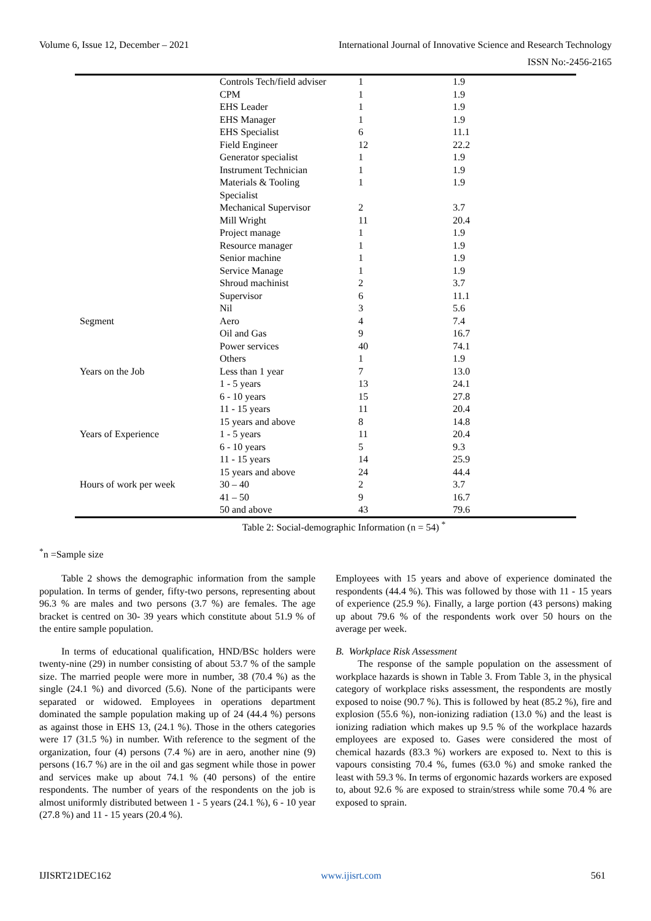Volume 6, Issue 12, December – 2021 International Journal of Innovative Science and Research Technology
ISSN No:-2456-2165
| | Controls Tech/field adviser | 1 | 1.9 |
| | CPM | 1 | 1.9 |
| | EHS Leader | 1 | 1.9 |
| | EHS Manager | 1 | 1.9 |
| | EHS Specialist | 6 | 11.1 |
| | Field Engineer | 12 | 22.2 |
| | Generator specialist | 1 | 1.9 |
| | Instrument Technician | 1 | 1.9 |
| | Materials & Tooling Specialist | 1 | 1.9 |
| | Mechanical Supervisor | 2 | 3.7 |
| | Mill Wright | 11 | 20.4 |
| | Project manage | 1 | 1.9 |
| | Resource manager | 1 | 1.9 |
| | Senior machine | 1 | 1.9 |
| | Service Manage | 1 | 1.9 |
| | Shroud machinist | 2 | 3.7 |
| | Supervisor | 6 | 11.1 |
| | Nil | 3 | 5.6 |
| Segment | Aero | 4 | 7.4 |
| | Oil and Gas | 9 | 16.7 |
| | Power services | 40 | 74.1 |
| | Others | 1 | 1.9 |
| Years on the Job | Less than 1 year | 7 | 13.0 |
| | 1 - 5 years | 13 | 24.1 |
| | 6 - 10 years | 15 | 27.8 |
| | 11 - 15 years | 11 | 20.4 |
| | 15 years and above | 8 | 14.8 |
| Years of Experience | 1 - 5 years | 11 | 20.4 |
| | 6 - 10 years | 5 | 9.3 |
| | 11 - 15 years | 14 | 25.9 |
| | 15 years and above | 24 | 44.4 |
| Hours of work per week | 30 – 40 | 2 | 3.7 |
| | 41 – 50 | 9 | 16.7 |
| | 50 and above | 43 | 79.6 |
Table 2: Social-demographic Information (n = 54) <sup>*</sup>
<sup>*</sup> n =Sample size
Table 2 shows the demographic information from the sample population. In terms of gender, fifty-two persons, representing about 96.3 % are males and two persons (3.7 %) are females. The age bracket is centred on 30- 39 years which constitute about 51.9 % of the entire sample population.
In terms of educational qualification, HND/BSc holders were twenty-nine (29) in number consisting of about 53.7 % of the sample size. The married people were more in number, 38 (70.4 %) as the single (24.1 %) and divorced (5.6). None of the participants were separated or widowed. Employees in operations department dominated the sample population making up of 24 (44.4 %) persons as against those in EHS 13, (24.1 %). Those in the others categories were 17 (31.5 %) in number. With reference to the segment of the organization, four (4) persons (7.4 %) are in aero, another nine (9) persons (16.7 %) are in the oil and gas segment while those in power and services make up about 74.1 % (40 persons) of the entire respondents. The number of years of the respondents on the job is almost uniformly distributed between 1 - 5 years (24.1 %), 6 - 10 year (27.8 %) and 11 - 15 years (20.4 %).
Employees with 15 years and above of experience dominated the respondents (44.4 %). This was followed by those with 11 - 15 years of experience (25.9 %). Finally, a large portion (43 persons) making up about 79.6 % of the respondents work over 50 hours on the average per week.
B. Workplace Risk Assessment
The response of the sample population on the assessment of workplace hazards is shown in Table 3. From Table 3, in the physical category of workplace risks assessment, the respondents are mostly exposed to noise (90.7 %). This is followed by heat (85.2 %), fire and explosion (55.6 %), non-ionizing radiation (13.0 %) and the least is ionizing radiation which makes up 9.5 % of the workplace hazards employees are exposed to. Gases were considered the most of chemical hazards (83.3 %) workers are exposed to. Next to this is vapours consisting 70.4 %, fumes (63.0 %) and smoke ranked the least with 59.3 %. In terms of ergonomic hazards workers are exposed to, about 92.6 % are exposed to strain/stress while some 70.4 % are exposed to sprain.
IJISRT21DEC162 www.ijisrt.com 561